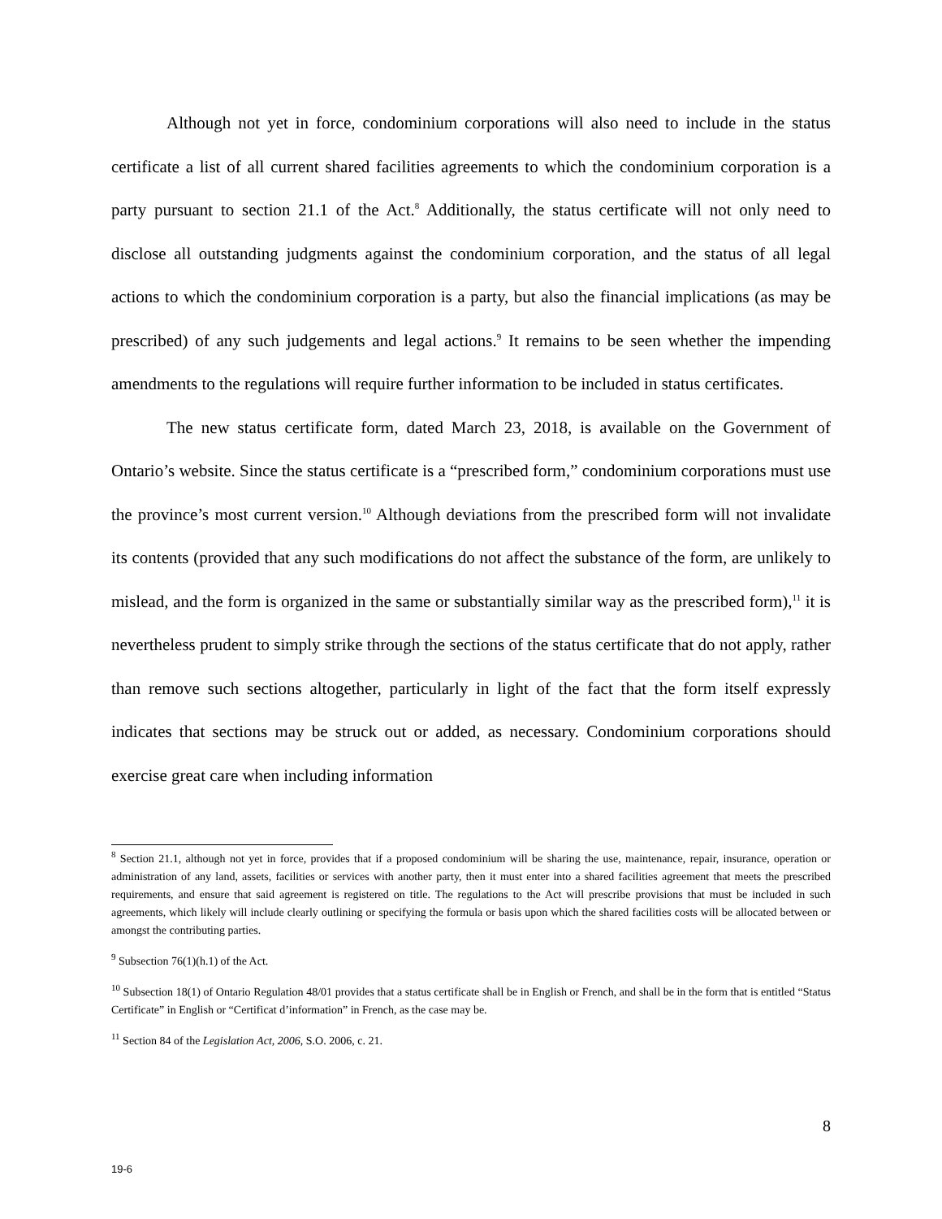Although not yet in force, condominium corporations will also need to include in the status certificate a list of all current shared facilities agreements to which the condominium corporation is a party pursuant to section 21.1 of the Act.<sup>8</sup> Additionally, the status certificate will not only need to disclose all outstanding judgments against the condominium corporation, and the status of all legal actions to which the condominium corporation is a party, but also the financial implications (as may be prescribed) of any such judgements and legal actions.<sup>9</sup> It remains to be seen whether the impending amendments to the regulations will require further information to be included in status certificates.
The new status certificate form, dated March 23, 2018, is available on the Government of Ontario’s website. Since the status certificate is a “prescribed form,” condominium corporations must use the province’s most current version.<sup>10</sup> Although deviations from the prescribed form will not invalidate its contents (provided that any such modifications do not affect the substance of the form, are unlikely to mislead, and the form is organized in the same or substantially similar way as the prescribed form),<sup>11</sup> it is nevertheless prudent to simply strike through the sections of the status certificate that do not apply, rather than remove such sections altogether, particularly in light of the fact that the form itself expressly indicates that sections may be struck out or added, as necessary. Condominium corporations should exercise great care when including information
<sup>8</sup> Section 21.1, although not yet in force, provides that if a proposed condominium will be sharing the use, maintenance, repair, insurance, operation or administration of any land, assets, facilities or services with another party, then it must enter into a shared facilities agreement that meets the prescribed requirements, and ensure that said agreement is registered on title. The regulations to the Act will prescribe provisions that must be included in such agreements, which likely will include clearly outlining or specifying the formula or basis upon which the shared facilities costs will be allocated between or amongst the contributing parties.
<sup>9</sup> Subsection 76(1)(h.1) of the Act.
<sup>10</sup> Subsection 18(1) of Ontario Regulation 48/01 provides that a status certificate shall be in English or French, and shall be in the form that is entitled “Status Certificate” in English or “Certificat d’information” in French, as the case may be.
<sup>11</sup> Section 84 of the Legislation Act, 2006, S.O. 2006, c. 21.
8
19-6